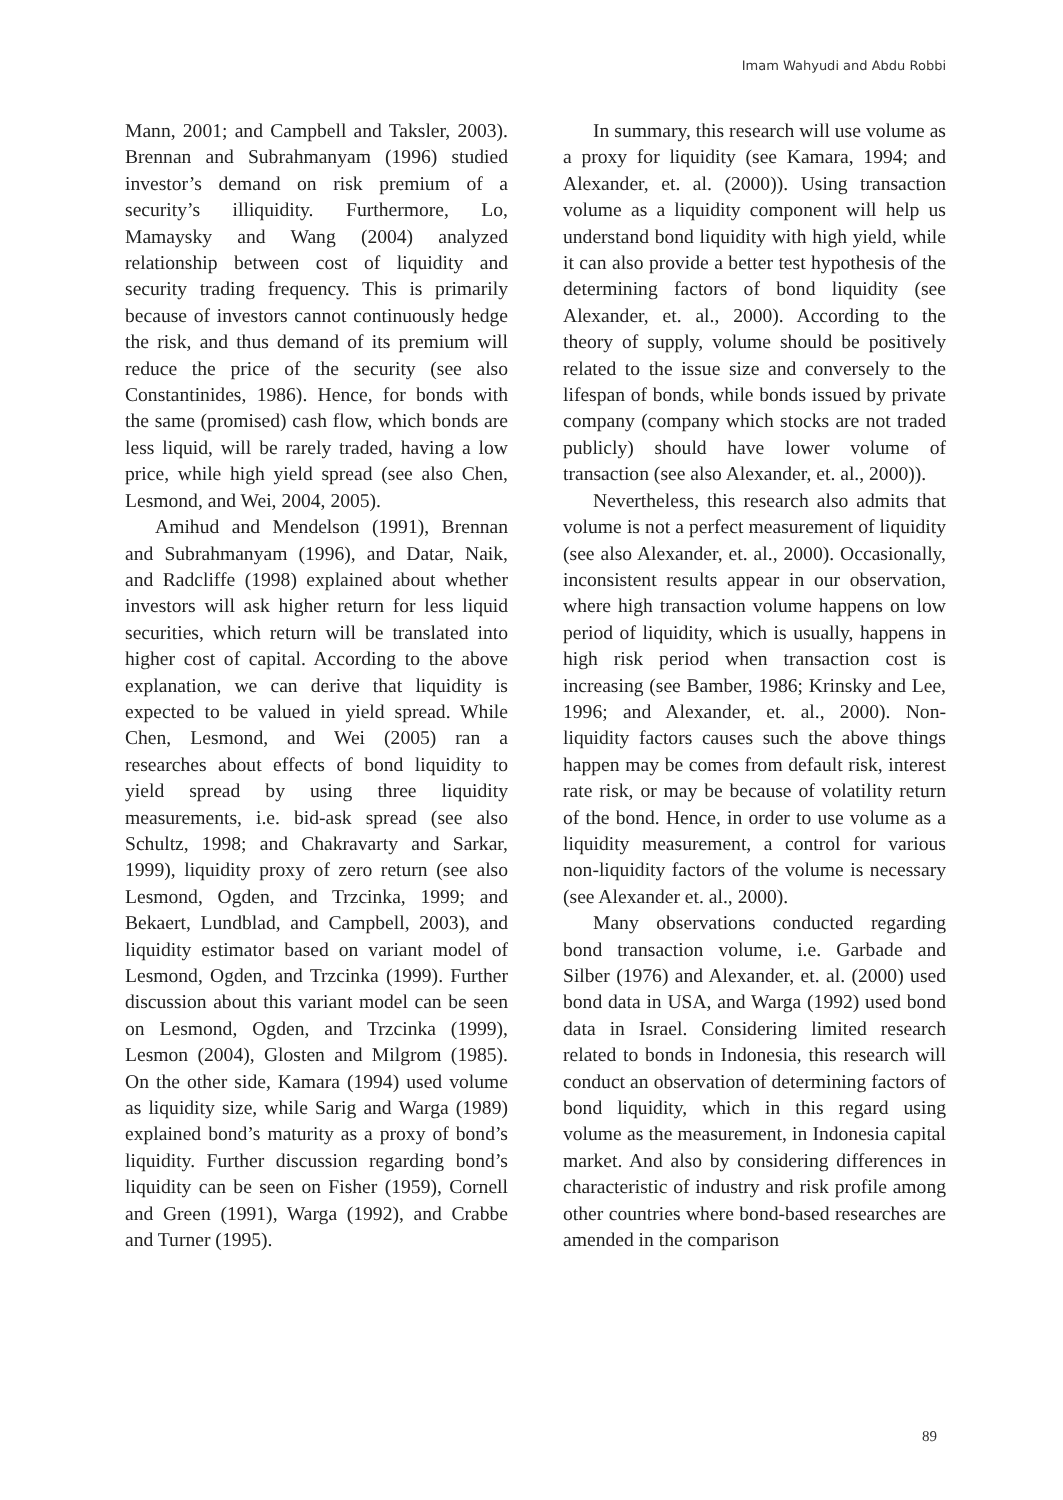Imam Wahyudi and Abdu Robbi
Mann, 2001; and Campbell and Taksler, 2003). Brennan and Subrahmanyam (1996) studied investor’s demand on risk premium of a security’s illiquidity. Furthermore, Lo, Mamaysky and Wang (2004) analyzed relationship between cost of liquidity and security trading frequency. This is primarily because of investors cannot continuously hedge the risk, and thus demand of its premium will reduce the price of the security (see also Constantinides, 1986). Hence, for bonds with the same (promised) cash flow, which bonds are less liquid, will be rarely traded, having a low price, while high yield spread (see also Chen, Lesmond, and Wei, 2004, 2005).
Amihud and Mendelson (1991), Brennan and Subrahmanyam (1996), and Datar, Naik, and Radcliffe (1998) explained about whether investors will ask higher return for less liquid securities, which return will be translated into higher cost of capital. According to the above explanation, we can derive that liquidity is expected to be valued in yield spread. While Chen, Lesmond, and Wei (2005) ran a researches about effects of bond liquidity to yield spread by using three liquidity measurements, i.e. bid-ask spread (see also Schultz, 1998; and Chakravarty and Sarkar, 1999), liquidity proxy of zero return (see also Lesmond, Ogden, and Trzcinka, 1999; and Bekaert, Lundblad, and Campbell, 2003), and liquidity estimator based on variant model of Lesmond, Ogden, and Trzcinka (1999). Further discussion about this variant model can be seen on Lesmond, Ogden, and Trzcinka (1999), Lesmon (2004), Glosten and Milgrom (1985). On the other side, Kamara (1994) used volume as liquidity size, while Sarig and Warga (1989) explained bond’s maturity as a proxy of bond’s liquidity. Further discussion regarding bond’s liquidity can be seen on Fisher (1959), Cornell and Green (1991), Warga (1992), and Crabbe and Turner (1995).
In summary, this research will use volume as a proxy for liquidity (see Kamara, 1994; and Alexander, et. al. (2000)). Using transaction volume as a liquidity component will help us understand bond liquidity with high yield, while it can also provide a better test hypothesis of the determining factors of bond liquidity (see Alexander, et. al., 2000). According to the theory of supply, volume should be positively related to the issue size and conversely to the lifespan of bonds, while bonds issued by private company (company which stocks are not traded publicly) should have lower volume of transaction (see also Alexander, et. al., 2000)).
Nevertheless, this research also admits that volume is not a perfect measurement of liquidity (see also Alexander, et. al., 2000). Occasionally, inconsistent results appear in our observation, where high transaction volume happens on low period of liquidity, which is usually, happens in high risk period when transaction cost is increasing (see Bamber, 1986; Krinsky and Lee, 1996; and Alexander, et. al., 2000). Non-liquidity factors causes such the above things happen may be comes from default risk, interest rate risk, or may be because of volatility return of the bond. Hence, in order to use volume as a liquidity measurement, a control for various non-liquidity factors of the volume is necessary (see Alexander et. al., 2000).
Many observations conducted regarding bond transaction volume, i.e. Garbade and Silber (1976) and Alexander, et. al. (2000) used bond data in USA, and Warga (1992) used bond data in Israel. Considering limited research related to bonds in Indonesia, this research will conduct an observation of determining factors of bond liquidity, which in this regard using volume as the measurement, in Indonesia capital market. And also by considering differences in characteristic of industry and risk profile among other countries where bond-based researches are amended in the comparison
89